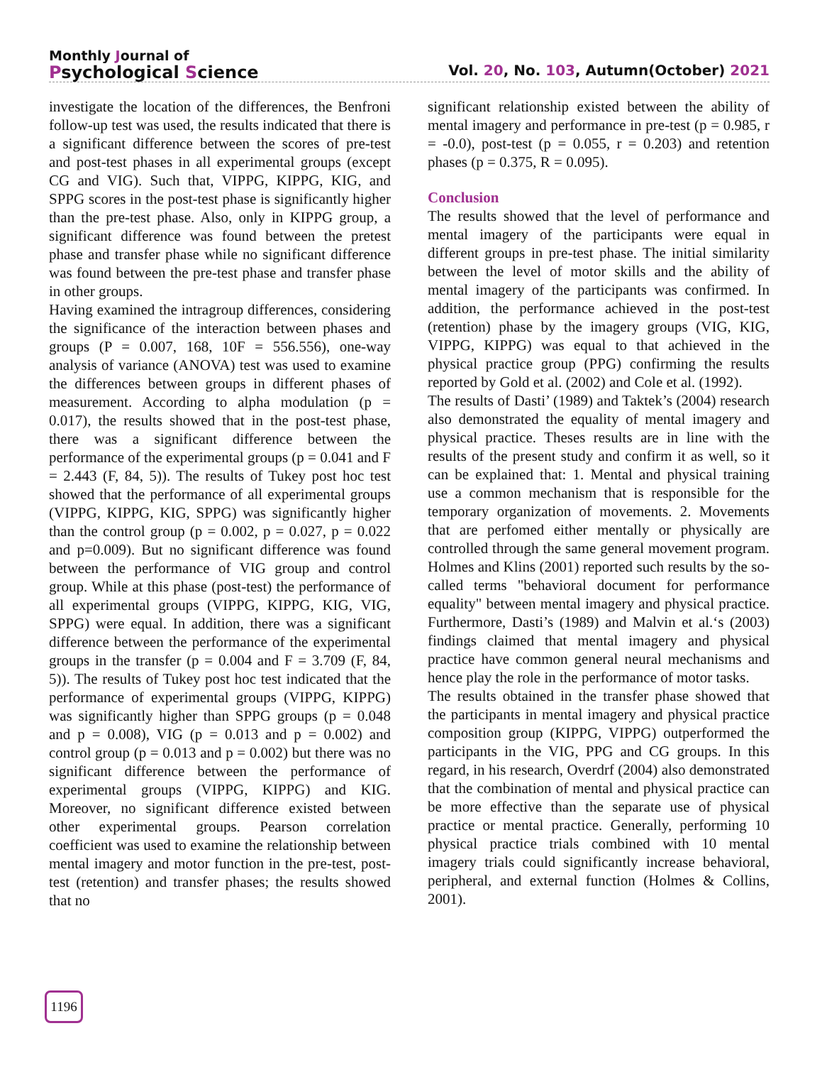Monthly Journal of
Psychological Science
Vol. 20, No. 103, Autumn(October) 2021
investigate the location of the differences, the Benfroni follow-up test was used, the results indicated that there is a significant difference between the scores of pre-test and post-test phases in all experimental groups (except CG and VIG). Such that, VIPPG, KIPPG, KIG, and SPPG scores in the post-test phase is significantly higher than the pre-test phase. Also, only in KIPPG group, a significant difference was found between the pretest phase and transfer phase while no significant difference was found between the pre-test phase and transfer phase in other groups.
Having examined the intragroup differences, considering the significance of the interaction between phases and groups (P = 0.007, 168, 10F = 556.556), one-way analysis of variance (ANOVA) test was used to examine the differences between groups in different phases of measurement. According to alpha modulation (p = 0.017), the results showed that in the post-test phase, there was a significant difference between the performance of the experimental groups (p = 0.041 and F = 2.443 (F, 84, 5)). The results of Tukey post hoc test showed that the performance of all experimental groups (VIPPG, KIPPG, KIG, SPPG) was significantly higher than the control group (p = 0.002, p = 0.027, p = 0.022 and p=0.009). But no significant difference was found between the performance of VIG group and control group. While at this phase (post-test) the performance of all experimental groups (VIPPG, KIPPG, KIG, VIG, SPPG) were equal. In addition, there was a significant difference between the performance of the experimental groups in the transfer (p = 0.004 and F = 3.709 (F, 84, 5)). The results of Tukey post hoc test indicated that the performance of experimental groups (VIPPG, KIPPG) was significantly higher than SPPG groups (p = 0.048 and p = 0.008), VIG (p = 0.013 and p = 0.002) and control group (p = 0.013 and p = 0.002) but there was no significant difference between the performance of experimental groups (VIPPG, KIPPG) and KIG. Moreover, no significant difference existed between other experimental groups. Pearson correlation coefficient was used to examine the relationship between mental imagery and motor function in the pre-test, post-test (retention) and transfer phases; the results showed that no
significant relationship existed between the ability of mental imagery and performance in pre-test (p = 0.985, r = -0.0), post-test (p = 0.055, r = 0.203) and retention phases (p = 0.375, R = 0.095).
Conclusion
The results showed that the level of performance and mental imagery of the participants were equal in different groups in pre-test phase. The initial similarity between the level of motor skills and the ability of mental imagery of the participants was confirmed. In addition, the performance achieved in the post-test (retention) phase by the imagery groups (VIG, KIG, VIPPG, KIPPG) was equal to that achieved in the physical practice group (PPG) confirming the results reported by Gold et al. (2002) and Cole et al. (1992).
The results of Dasti’ (1989) and Taktek’s (2004) research also demonstrated the equality of mental imagery and physical practice. Theses results are in line with the results of the present study and confirm it as well, so it can be explained that: 1. Mental and physical training use a common mechanism that is responsible for the temporary organization of movements. 2. Movements that are perfomed either mentally or physically are controlled through the same general movement program. Holmes and Klins (2001) reported such results by the so-called terms "behavioral document for performance equality" between mental imagery and physical practice. Furthermore, Dasti’s (1989) and Malvin et al.‘s (2003) findings claimed that mental imagery and physical practice have common general neural mechanisms and hence play the role in the performance of motor tasks.
The results obtained in the transfer phase showed that the participants in mental imagery and physical practice composition group (KIPPG, VIPPG) outperformed the participants in the VIG, PPG and CG groups. In this regard, in his research, Overdrf (2004) also demonstrated that the combination of mental and physical practice can be more effective than the separate use of physical practice or mental practice. Generally, performing 10 physical practice trials combined with 10 mental imagery trials could significantly increase behavioral, peripheral, and external function (Holmes & Collins, 2001).
1196